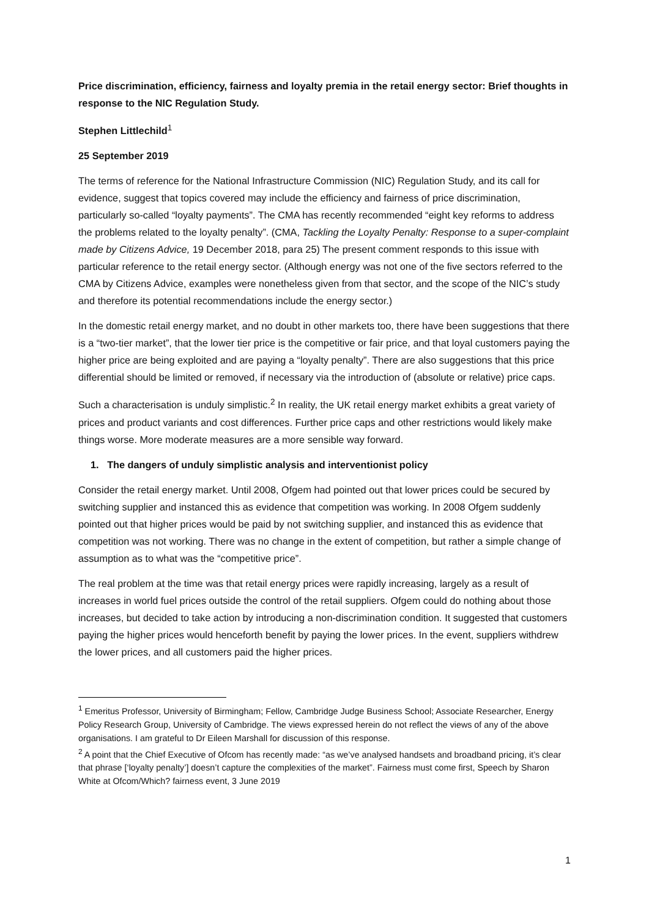Price discrimination, efficiency, fairness and loyalty premia in the retail energy sector: Brief thoughts in response to the NIC Regulation Study.
Stephen Littlechild<sup>1</sup>
25 September 2019
The terms of reference for the National Infrastructure Commission (NIC) Regulation Study, and its call for evidence, suggest that topics covered may include the efficiency and fairness of price discrimination, particularly so-called “loyalty payments”. The CMA has recently recommended “eight key reforms to address the problems related to the loyalty penalty”. (CMA, Tackling the Loyalty Penalty: Response to a super-complaint made by Citizens Advice, 19 December 2018, para 25) The present comment responds to this issue with particular reference to the retail energy sector. (Although energy was not one of the five sectors referred to the CMA by Citizens Advice, examples were nonetheless given from that sector, and the scope of the NIC’s study and therefore its potential recommendations include the energy sector.)
In the domestic retail energy market, and no doubt in other markets too, there have been suggestions that there is a “two-tier market”, that the lower tier price is the competitive or fair price, and that loyal customers paying the higher price are being exploited and are paying a “loyalty penalty”. There are also suggestions that this price differential should be limited or removed, if necessary via the introduction of (absolute or relative) price caps.
Such a characterisation is unduly simplistic.<sup>2</sup> In reality, the UK retail energy market exhibits a great variety of prices and product variants and cost differences. Further price caps and other restrictions would likely make things worse. More moderate measures are a more sensible way forward.
1. The dangers of unduly simplistic analysis and interventionist policy
Consider the retail energy market. Until 2008, Ofgem had pointed out that lower prices could be secured by switching supplier and instanced this as evidence that competition was working. In 2008 Ofgem suddenly pointed out that higher prices would be paid by not switching supplier, and instanced this as evidence that competition was not working. There was no change in the extent of competition, but rather a simple change of assumption as to what was the “competitive price”.
The real problem at the time was that retail energy prices were rapidly increasing, largely as a result of increases in world fuel prices outside the control of the retail suppliers. Ofgem could do nothing about those increases, but decided to take action by introducing a non-discrimination condition. It suggested that customers paying the higher prices would henceforth benefit by paying the lower prices. In the event, suppliers withdrew the lower prices, and all customers paid the higher prices.
<sup>1</sup> Emeritus Professor, University of Birmingham; Fellow, Cambridge Judge Business School; Associate Researcher, Energy Policy Research Group, University of Cambridge. The views expressed herein do not reflect the views of any of the above organisations. I am grateful to Dr Eileen Marshall for discussion of this response.
<sup>2</sup> A point that the Chief Executive of Ofcom has recently made: “as we’ve analysed handsets and broadband pricing, it’s clear that phrase [‘loyalty penalty’] doesn’t capture the complexities of the market”. Fairness must come first, Speech by Sharon White at Ofcom/Which? fairness event, 3 June 2019
1